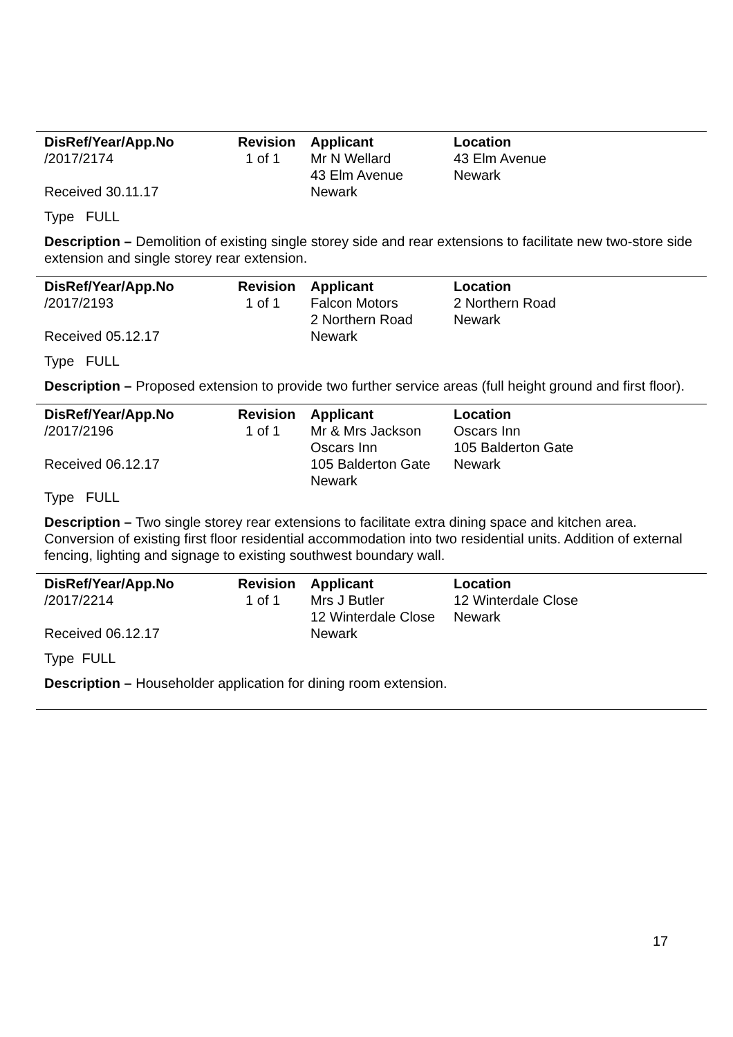| DisRef/Year/App.No | Revision | Applicant | Location |
| --- | --- | --- | --- |
| /2017/2174 | 1 of 1 | Mr N Wellard | 43 Elm Avenue |
| | | 43 Elm Avenue | Newark |
| Received 30.11.17 | | Newark | |
Type FULL
Description – Demolition of existing single storey side and rear extensions to facilitate new two-store side extension and single storey rear extension.
| DisRef/Year/App.No | Revision | Applicant | Location |
| --- | --- | --- | --- |
| /2017/2193 | 1 of 1 | Falcon Motors | 2 Northern Road |
| | | 2 Northern Road | Newark |
| Received 05.12.17 | | Newark | |
Type FULL
Description – Proposed extension to provide two further service areas (full height ground and first floor).
| DisRef/Year/App.No | Revision | Applicant | Location |
| --- | --- | --- | --- |
| /2017/2196 | 1 of 1 | Mr & Mrs Jackson | Oscars Inn |
| | | Oscars Inn | 105 Balderton Gate |
| Received 06.12.17 | | 105 Balderton Gate | Newark |
| | | Newark | |
| Type FULL | | | |
Description – Two single storey rear extensions to facilitate extra dining space and kitchen area. Conversion of existing first floor residential accommodation into two residential units. Addition of external fencing, lighting and signage to existing southwest boundary wall.
| DisRef/Year/App.No | Revision | Applicant | Location |
| --- | --- | --- | --- |
| /2017/2214 | 1 of 1 | Mrs J Butler | 12 Winterdale Close |
| | | 12 Winterdale Close | Newark |
| Received 06.12.17 | | Newark | |
Type FULL
Description – Householder application for dining room extension.
17